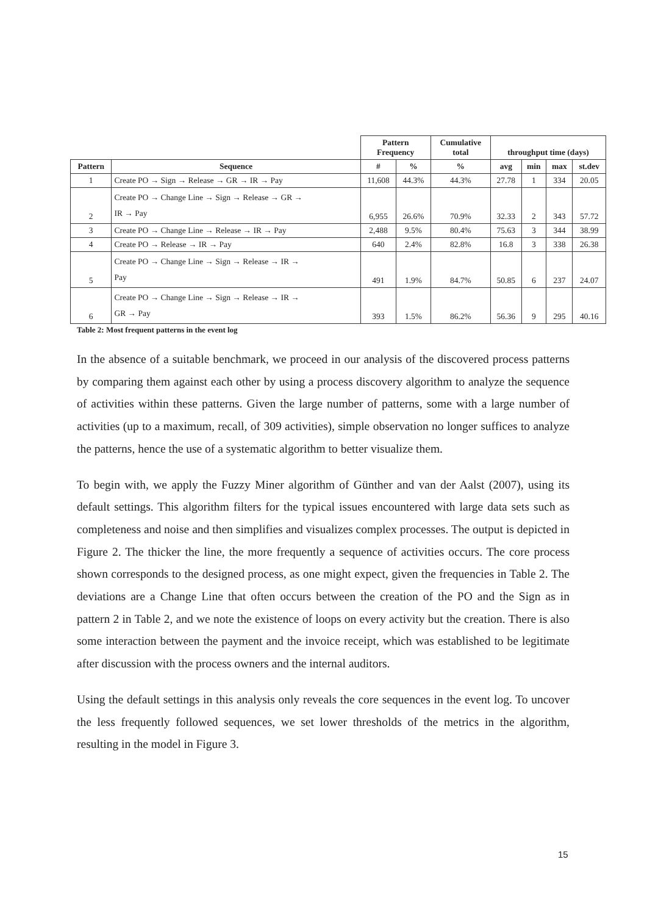| | | Pattern Frequency | | Cumulative total | throughput time (days) | | | |
| --- | --- | --- | --- | --- | --- | --- | --- | --- |
| Pattern | Sequence | # | % | % | avg | min | max | st.dev |
| 1 | Create PO → Sign → Release → GR → IR → Pay | 11,608 | 44.3% | 44.3% | 27.78 | 1 | 334 | 20.05 |
| 2 | Create PO → Change Line → Sign → Release → GR → IR → Pay | 6,955 | 26.6% | 70.9% | 32.33 | 2 | 343 | 57.72 |
| 3 | Create PO → Change Line → Release → IR → Pay | 2,488 | 9.5% | 80.4% | 75.63 | 3 | 344 | 38.99 |
| 4 | Create PO → Release → IR → Pay | 640 | 2.4% | 82.8% | 16.8 | 3 | 338 | 26.38 |
| 5 | Create PO → Change Line → Sign → Release → IR → Pay | 491 | 1.9% | 84.7% | 50.85 | 6 | 237 | 24.07 |
| 6 | Create PO → Change Line → Sign → Release → IR → GR → Pay | 393 | 1.5% | 86.2% | 56.36 | 9 | 295 | 40.16 |
Table 2: Most frequent patterns in the event log
In the absence of a suitable benchmark, we proceed in our analysis of the discovered process patterns by comparing them against each other by using a process discovery algorithm to analyze the sequence of activities within these patterns. Given the large number of patterns, some with a large number of activities (up to a maximum, recall, of 309 activities), simple observation no longer suffices to analyze the patterns, hence the use of a systematic algorithm to better visualize them.
To begin with, we apply the Fuzzy Miner algorithm of Günther and van der Aalst (2007), using its default settings. This algorithm filters for the typical issues encountered with large data sets such as completeness and noise and then simplifies and visualizes complex processes. The output is depicted in Figure 2. The thicker the line, the more frequently a sequence of activities occurs. The core process shown corresponds to the designed process, as one might expect, given the frequencies in Table 2. The deviations are a Change Line that often occurs between the creation of the PO and the Sign as in pattern 2 in Table 2, and we note the existence of loops on every activity but the creation. There is also some interaction between the payment and the invoice receipt, which was established to be legitimate after discussion with the process owners and the internal auditors.
Using the default settings in this analysis only reveals the core sequences in the event log. To uncover the less frequently followed sequences, we set lower thresholds of the metrics in the algorithm, resulting in the model in Figure 3.
15